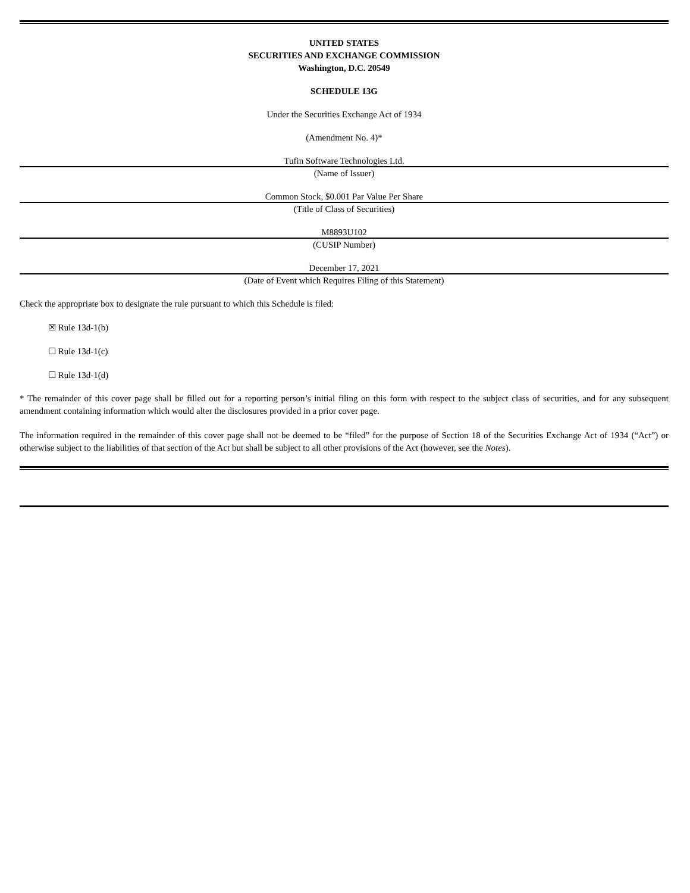UNITED STATES
SECURITIES AND EXCHANGE COMMISSION
Washington, D.C. 20549
SCHEDULE 13G
Under the Securities Exchange Act of 1934
(Amendment No. 4)*
Tufin Software Technologies Ltd.
(Name of Issuer)
Common Stock, $0.001 Par Value Per Share
(Title of Class of Securities)
M8893U102
(CUSIP Number)
December 17, 2021
(Date of Event which Requires Filing of this Statement)
Check the appropriate box to designate the rule pursuant to which this Schedule is filed:
☒ Rule 13d-1(b)
☐ Rule 13d-1(c)
☐ Rule 13d-1(d)
* The remainder of this cover page shall be filled out for a reporting person’s initial filing on this form with respect to the subject class of securities, and for any subsequent amendment containing information which would alter the disclosures provided in a prior cover page.
The information required in the remainder of this cover page shall not be deemed to be “filed” for the purpose of Section 18 of the Securities Exchange Act of 1934 (“Act”) or otherwise subject to the liabilities of that section of the Act but shall be subject to all other provisions of the Act (however, see the Notes).